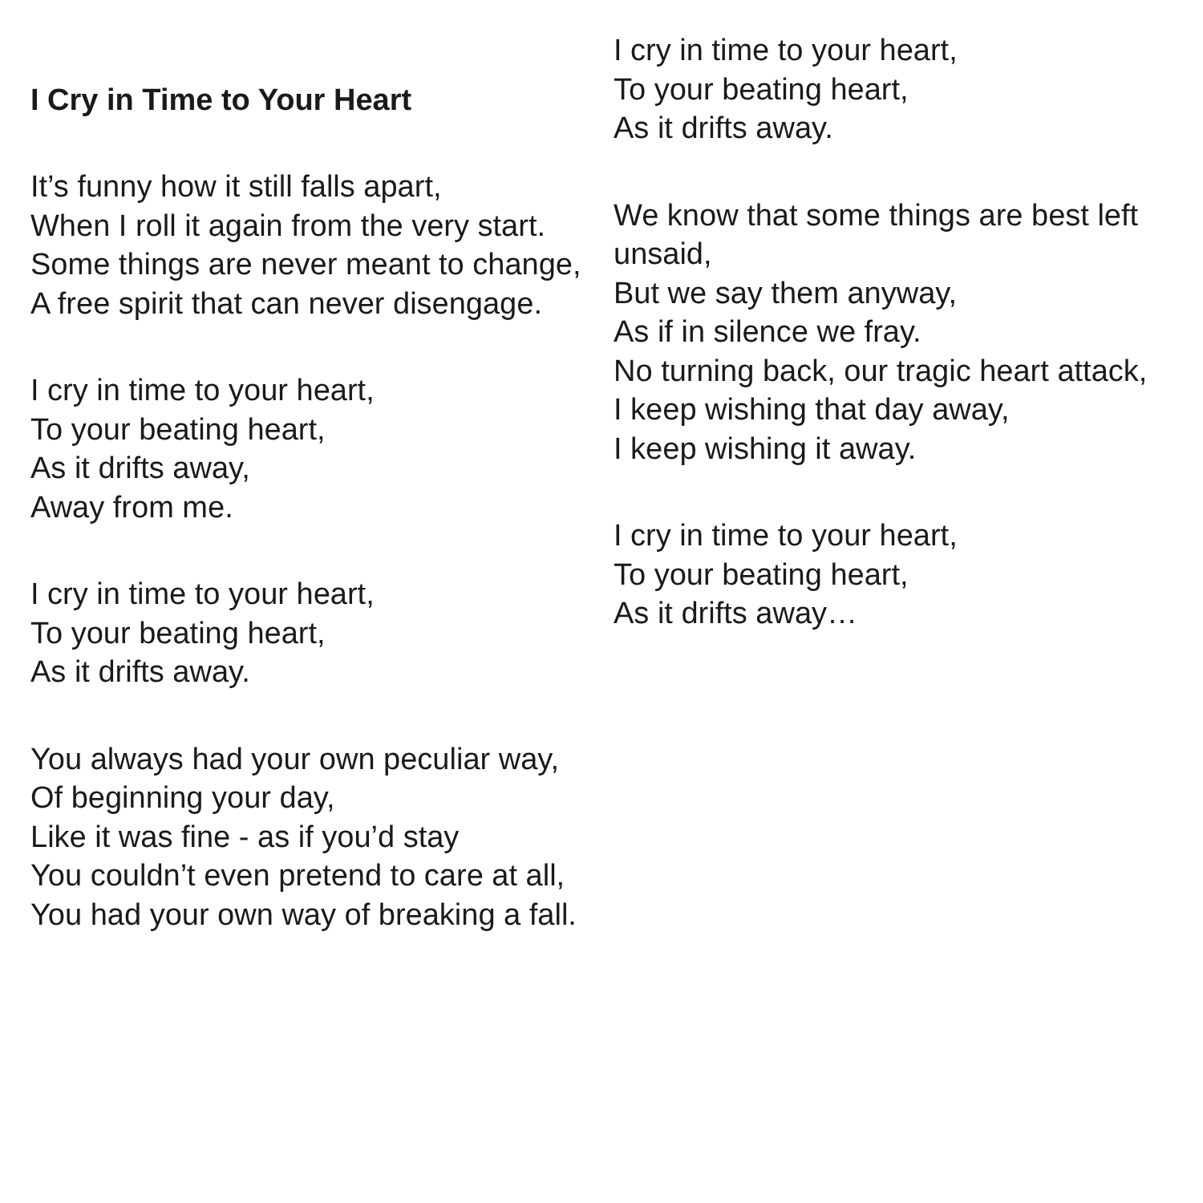I Cry in Time to Your Heart
It’s funny how it still falls apart,
When I roll it again from the very start.
Some things are never meant to change,
A free spirit that can never disengage.
I cry in time to your heart,
To your beating heart,
As it drifts away,
Away from me.
I cry in time to your heart,
To your beating heart,
As it drifts away.
You always had your own peculiar way,
Of beginning your day,
Like it was fine - as if you’d stay
You couldn’t even pretend to care at all,
You had your own way of breaking a fall.
I cry in time to your heart,
To your beating heart,
As it drifts away.
We know that some things are best left unsaid,
But we say them anyway,
As if in silence we fray.
No turning back, our tragic heart attack,
I keep wishing that day away,
I keep wishing it away.
I cry in time to your heart,
To your beating heart,
As it drifts away…